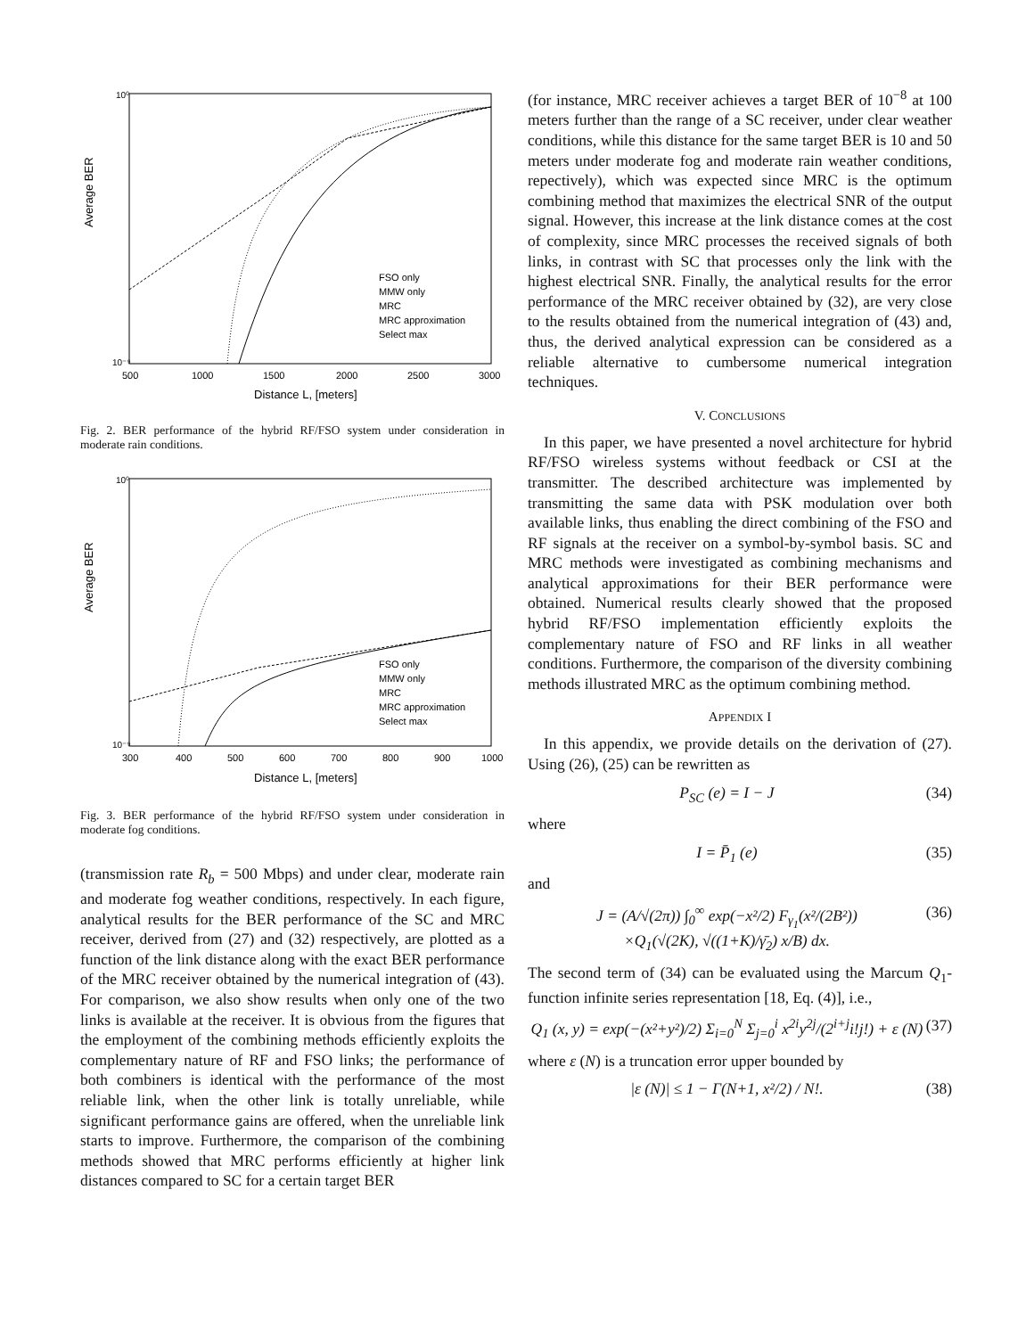Average BER
10⁰
10⁻⁹
500
1000
1500
2000
2500
3000
Distance L, [meters]
FSO only
MMW only
MRC
MRC approximation
Select max
Fig. 2. BER performance of the hybrid RF/FSO system under consideration in moderate rain conditions.
Average BER
10⁰
10⁻⁹
300
400
500
600
700
800
900
1000
Distance L, [meters]
FSO only
MMW only
MRC
MRC approximation
Select max
Fig. 3. BER performance of the hybrid RF/FSO system under consideration in moderate fog conditions.
(transmission rate R<sub>b</sub> = 500 Mbps) and under clear, moderate rain and moderate fog weather conditions, respectively. In each figure, analytical results for the BER performance of the SC and MRC receiver, derived from (27) and (32) respectively, are plotted as a function of the link distance along with the exact BER performance of the MRC receiver obtained by the numerical integration of (43). For comparison, we also show results when only one of the two links is available at the receiver. It is obvious from the figures that the employment of the combining methods efficiently exploits the complementary nature of RF and FSO links; the performance of both combiners is identical with the performance of the most reliable link, when the other link is totally unreliable, while significant performance gains are offered, when the unreliable link starts to improve. Furthermore, the comparison of the combining methods showed that MRC performs efficiently at higher link distances compared to SC for a certain target BER
(for instance, MRC receiver achieves a target BER of 10<sup>−8</sup> at 100 meters further than the range of a SC receiver, under clear weather conditions, while this distance for the same target BER is 10 and 50 meters under moderate fog and moderate rain weather conditions, repectively), which was expected since MRC is the optimum combining method that maximizes the electrical SNR of the output signal. However, this increase at the link distance comes at the cost of complexity, since MRC processes the received signals of both links, in contrast with SC that processes only the link with the highest electrical SNR. Finally, the analytical results for the error performance of the MRC receiver obtained by (32), are very close to the results obtained from the numerical integration of (43) and, thus, the derived analytical expression can be considered as a reliable alternative to cumbersome numerical integration techniques.
V. CONCLUSIONS
In this paper, we have presented a novel architecture for hybrid RF/FSO wireless systems without feedback or CSI at the transmitter. The described architecture was implemented by transmitting the same data with PSK modulation over both available links, thus enabling the direct combining of the FSO and RF signals at the receiver on a symbol-by-symbol basis. SC and MRC methods were investigated as combining mechanisms and analytical approximations for their BER performance were obtained. Numerical results clearly showed that the proposed hybrid RF/FSO implementation efficiently exploits the complementary nature of FSO and RF links in all weather conditions. Furthermore, the comparison of the diversity combining methods illustrated MRC as the optimum combining method.
APPENDIX I
In this appendix, we provide details on the derivation of (27). Using (26), (25) can be rewritten as
P<sub>SC</sub> (e) = I − J (34)
where
I = P̄<sub>1</sub> (e) (35)
and
J = (A/√(2π)) ∫<sub>0</sub><sup>∞</sup> exp(−x²/2) F<sub>γ<sub>1</sub></sub>(x²/(2B²))
×Q<sub>1</sub>(√(2K), √((1+K)/γ̄<sub>2</sub>) x/B) dx. (36)
The second term of (34) can be evaluated using the Marcum Q<sub>1</sub>-function infinite series representation [18, Eq. (4)], i.e.,
Q<sub>1</sub> (x, y) = exp(−(x²+y²)/2) Σ<sub>i=0</sub><sup>N</sup> Σ<sub>j=0</sub><sup>i</sup> x<sup>2i</sup>y<sup>2j</sup>/(2<sup>i+j</sup>i!j!) + ε (N) (37)
where ε (N) is a truncation error upper bounded by
|ε (N)| ≤ 1 − Γ(N+1, x²/2) / N!. (38)